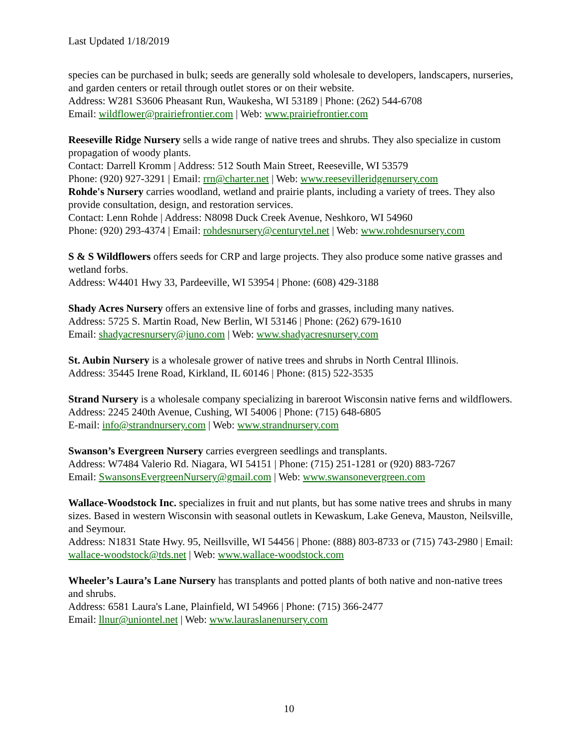Last Updated 1/18/2019
species can be purchased in bulk; seeds are generally sold wholesale to developers, landscapers, nurseries, and garden centers or retail through outlet stores or on their website.
Address: W281 S3606 Pheasant Run, Waukesha, WI 53189 | Phone: (262) 544-6708
Email: wildflower@prairiefrontier.com | Web: www.prairiefrontier.com
Reeseville Ridge Nursery sells a wide range of native trees and shrubs. They also specialize in custom propagation of woody plants.
Contact: Darrell Kromm | Address: 512 South Main Street, Reeseville, WI 53579
Phone: (920) 927-3291 | Email: rrn@charter.net | Web: www.reesevilleridgenursery.com
Rohde's Nursery carries woodland, wetland and prairie plants, including a variety of trees. They also provide consultation, design, and restoration services.
Contact: Lenn Rohde | Address: N8098 Duck Creek Avenue, Neshkoro, WI 54960
Phone: (920) 293-4374 | Email: rohdesnursery@centurytel.net | Web: www.rohdesnursery.com
S & S Wildflowers offers seeds for CRP and large projects. They also produce some native grasses and wetland forbs.
Address: W4401 Hwy 33, Pardeeville, WI 53954 | Phone: (608) 429-3188
Shady Acres Nursery offers an extensive line of forbs and grasses, including many natives.
Address: 5725 S. Martin Road, New Berlin, WI 53146 | Phone: (262) 679-1610
Email: shadyacresnursery@juno.com | Web: www.shadyacresnursery.com
St. Aubin Nursery is a wholesale grower of native trees and shrubs in North Central Illinois.
Address: 35445 Irene Road, Kirkland, IL 60146 | Phone: (815) 522-3535
Strand Nursery is a wholesale company specializing in bareroot Wisconsin native ferns and wildflowers.
Address: 2245 240th Avenue, Cushing, WI 54006 | Phone: (715) 648-6805
E-mail: info@strandnursery.com | Web: www.strandnursery.com
Swanson’s Evergreen Nursery carries evergreen seedlings and transplants.
Address: W7484 Valerio Rd. Niagara, WI 54151 | Phone: (715) 251-1281 or (920) 883-7267
Email: SwansonsEvergreenNursery@gmail.com | Web: www.swansonevergreen.com
Wallace-Woodstock Inc. specializes in fruit and nut plants, but has some native trees and shrubs in many sizes. Based in western Wisconsin with seasonal outlets in Kewaskum, Lake Geneva, Mauston, Neilsville, and Seymour.
Address: N1831 State Hwy. 95, Neillsville, WI 54456 | Phone: (888) 803-8733 or (715) 743-2980 | Email: wallace-woodstock@tds.net | Web: www.wallace-woodstock.com
Wheeler’s Laura’s Lane Nursery has transplants and potted plants of both native and non-native trees and shrubs.
Address: 6581 Laura's Lane, Plainfield, WI 54966 | Phone: (715) 366-2477
Email: llnur@uniontel.net | Web: www.lauraslanenursery.com
10